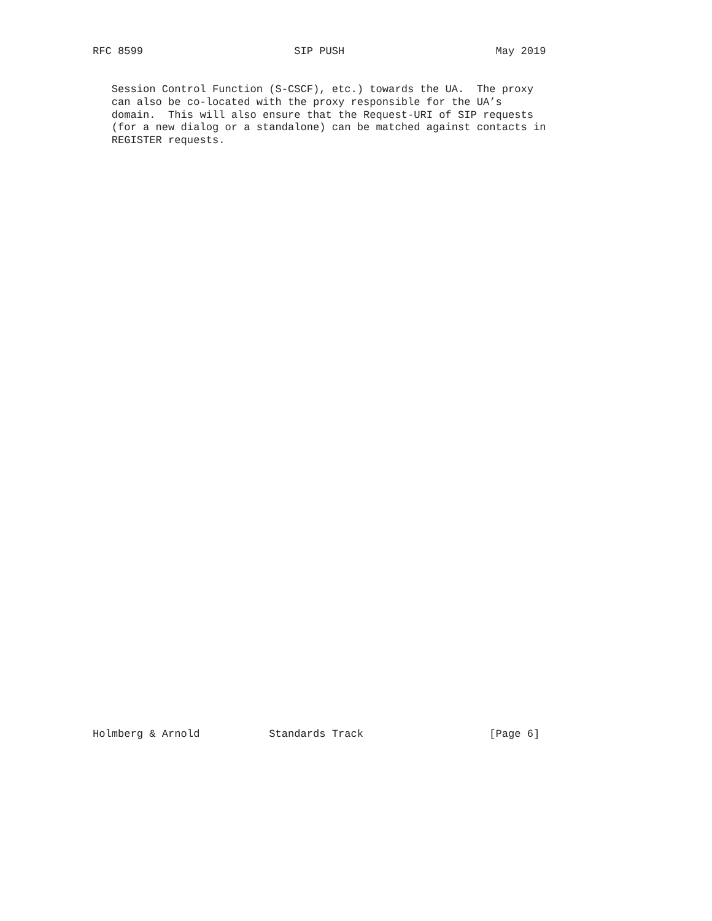RFC 8599                        SIP PUSH                        May 2019


   Session Control Function (S-CSCF), etc.) towards the UA.  The proxy
   can also be co-located with the proxy responsible for the UA’s
   domain.  This will also ensure that the Request-URI of SIP requests
   (for a new dialog or a standalone) can be matched against contacts in
   REGISTER requests.
Holmberg & Arnold           Standards Track                    [Page 6]